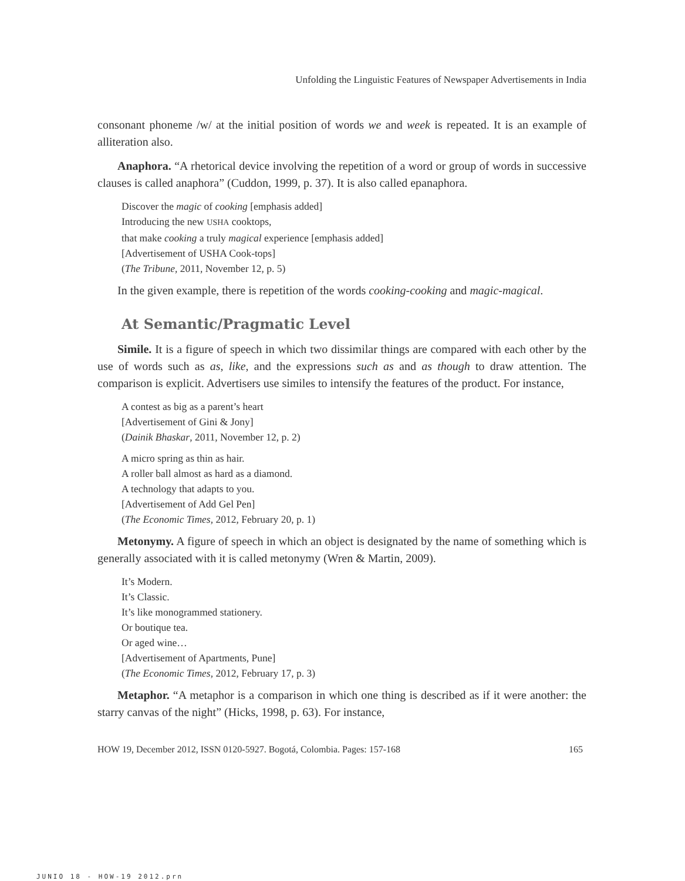Unfolding the Linguistic Features of Newspaper Advertisements in India
consonant phoneme /w/ at the initial position of words we and week is repeated. It is an example of alliteration also.
Anaphora. “A rhetorical device involving the repetition of a word or group of words in successive clauses is called anaphora” (Cuddon, 1999, p. 37). It is also called epanaphora.
Discover the magic of cooking [emphasis added]
Introducing the new USHA cooktops,
that make cooking a truly magical experience [emphasis added]
[Advertisement of USHA Cook-tops]
(The Tribune, 2011, November 12, p. 5)
In the given example, there is repetition of the words cooking-cooking and magic-magical.
At Semantic/Pragmatic Level
Simile. It is a figure of speech in which two dissimilar things are compared with each other by the use of words such as as, like, and the expressions such as and as though to draw attention. The comparison is explicit. Advertisers use similes to intensify the features of the product. For instance,
A contest as big as a parent’s heart
[Advertisement of Gini & Jony]
(Dainik Bhaskar, 2011, November 12, p. 2)
A micro spring as thin as hair.
A roller ball almost as hard as a diamond.
A technology that adapts to you.
[Advertisement of Add Gel Pen]
(The Economic Times, 2012, February 20, p. 1)
Metonymy. A figure of speech in which an object is designated by the name of something which is generally associated with it is called metonymy (Wren & Martin, 2009).
It’s Modern.
It’s Classic.
It’s like monogrammed stationery.
Or boutique tea.
Or aged wine…
[Advertisement of Apartments, Pune]
(The Economic Times, 2012, February 17, p. 3)
Metaphor. “A metaphor is a comparison in which one thing is described as if it were another: the starry canvas of the night” (Hicks, 1998, p. 63). For instance,
HOW 19, December 2012, ISSN 0120-5927. Bogotá, Colombia. Pages: 157-168 165
JUNIO 18 - HOW-19 2012.prn